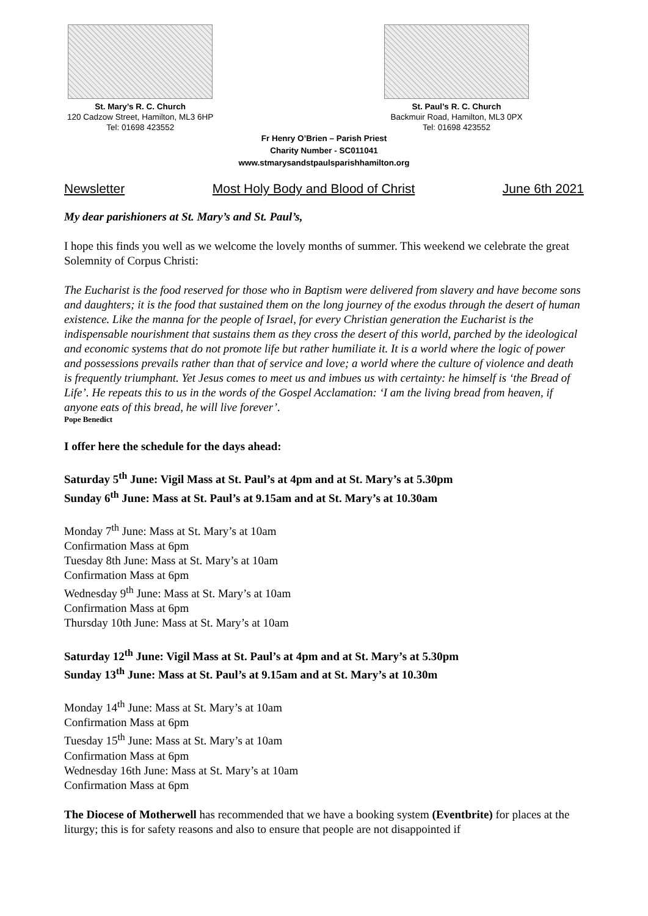St. Mary’s R. C. Church
120 Cadzow Street, Hamilton, ML3 6HP
Tel: 01698 423552
St. Paul’s R. C. Church
Backmuir Road, Hamilton, ML3 0PX
Tel: 01698 423552
Fr Henry O’Brien – Parish Priest
Charity Number - SC011041
www.stmarysandstpaulsparishhamilton.org
Newsletter Most Holy Body and Blood of Christ June 6th 2021
My dear parishioners at St. Mary’s and St. Paul’s,
I hope this finds you well as we welcome the lovely months of summer. This weekend we celebrate the great Solemnity of Corpus Christi:
The Eucharist is the food reserved for those who in Baptism were delivered from slavery and have become sons and daughters; it is the food that sustained them on the long journey of the exodus through the desert of human existence. Like the manna for the people of Israel, for every Christian generation the Eucharist is the indispensable nourishment that sustains them as they cross the desert of this world, parched by the ideological and economic systems that do not promote life but rather humiliate it. It is a world where the logic of power and possessions prevails rather than that of service and love; a world where the culture of violence and death is frequently triumphant. Yet Jesus comes to meet us and imbues us with certainty: he himself is ‘the Bread of Life’. He repeats this to us in the words of the Gospel Acclamation: ‘I am the living bread from heaven, if anyone eats of this bread, he will live forever’.
Pope Benedict
I offer here the schedule for the days ahead:
Saturday 5<sup>th</sup> June: Vigil Mass at St. Paul’s at 4pm and at St. Mary’s at 5.30pm
Sunday 6<sup>th</sup> June: Mass at St. Paul’s at 9.15am and at St. Mary’s at 10.30am
Monday 7<sup>th</sup> June: Mass at St. Mary’s at 10am
Confirmation Mass at 6pm
Tuesday 8th June: Mass at St. Mary’s at 10am
Confirmation Mass at 6pm
Wednesday 9<sup>th</sup> June: Mass at St. Mary’s at 10am
Confirmation Mass at 6pm
Thursday 10th June: Mass at St. Mary’s at 10am
Saturday 12<sup>th</sup> June: Vigil Mass at St. Paul’s at 4pm and at St. Mary’s at 5.30pm
Sunday 13<sup>th</sup> June: Mass at St. Paul’s at 9.15am and at St. Mary’s at 10.30m
Monday 14<sup>th</sup> June: Mass at St. Mary’s at 10am
Confirmation Mass at 6pm
Tuesday 15<sup>th</sup> June: Mass at St. Mary’s at 10am
Confirmation Mass at 6pm
Wednesday 16th June: Mass at St. Mary’s at 10am
Confirmation Mass at 6pm
The Diocese of Motherwell has recommended that we have a booking system (Eventbrite) for places at the liturgy; this is for safety reasons and also to ensure that people are not disappointed if